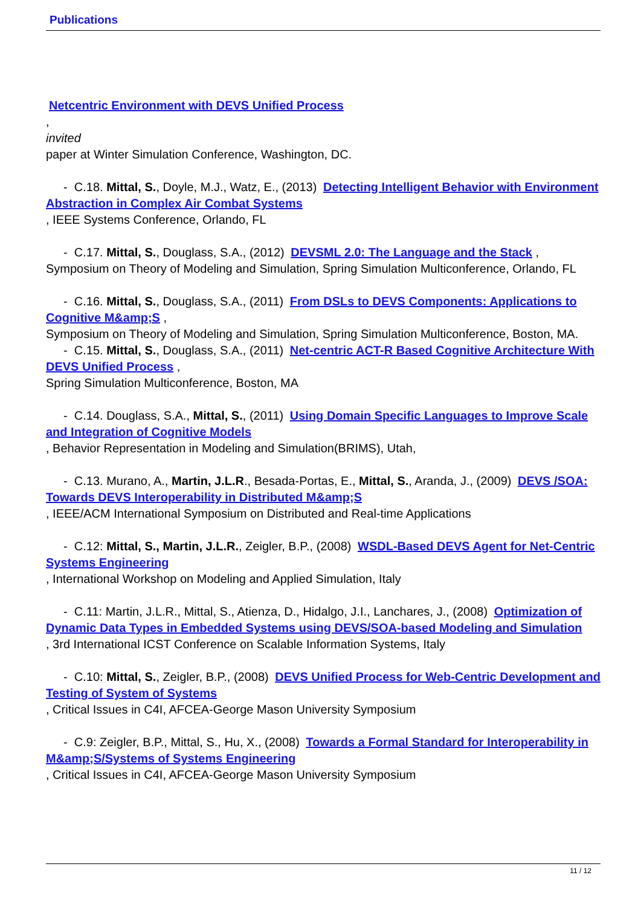Publications
Netcentric Environment with DEVS Unified Process
,
invited
paper at Winter Simulation Conference, Washington, DC.
- C.18. Mittal, S., Doyle, M.J., Watz, E., (2013) Detecting Intelligent Behavior with Environment Abstraction in Complex Air Combat Systems
, IEEE Systems Conference, Orlando, FL
- C.17. Mittal, S., Douglass, S.A., (2012) DEVSML 2.0: The Language and the Stack , Symposium on Theory of Modeling and Simulation, Spring Simulation Multiconference, Orlando, FL
- C.16. Mittal, S., Douglass, S.A., (2011) From DSLs to DEVS Components: Applications to Cognitive M&amp;S ,
Symposium on Theory of Modeling and Simulation, Spring Simulation Multiconference, Boston, MA.
- C.15. Mittal, S., Douglass, S.A., (2011) Net-centric ACT-R Based Cognitive Architecture With DEVS Unified Process ,
Spring Simulation Multiconference, Boston, MA
- C.14. Douglass, S.A., Mittal, S., (2011) Using Domain Specific Languages to Improve Scale and Integration of Cognitive Models
, Behavior Representation in Modeling and Simulation(BRIMS), Utah,
- C.13. Murano, A., Martin, J.L.R., Besada-Portas, E., Mittal, S., Aranda, J., (2009) DEVS /SOA: Towards DEVS Interoperability in Distributed M&amp;S
, IEEE/ACM International Symposium on Distributed and Real-time Applications
- C.12: Mittal, S., Martin, J.L.R., Zeigler, B.P., (2008) WSDL-Based DEVS Agent for Net-Centric Systems Engineering
, International Workshop on Modeling and Applied Simulation, Italy
- C.11: Martin, J.L.R., Mittal, S., Atienza, D., Hidalgo, J.I., Lanchares, J., (2008) Optimization of Dynamic Data Types in Embedded Systems using DEVS/SOA-based Modeling and Simulation
, 3rd International ICST Conference on Scalable Information Systems, Italy
- C.10: Mittal, S., Zeigler, B.P., (2008) DEVS Unified Process for Web-Centric Development and Testing of System of Systems
, Critical Issues in C4I, AFCEA-George Mason University Symposium
- C.9: Zeigler, B.P., Mittal, S., Hu, X., (2008) Towards a Formal Standard for Interoperability in M&amp;S/Systems of Systems Engineering
, Critical Issues in C4I, AFCEA-George Mason University Symposium
11 / 12